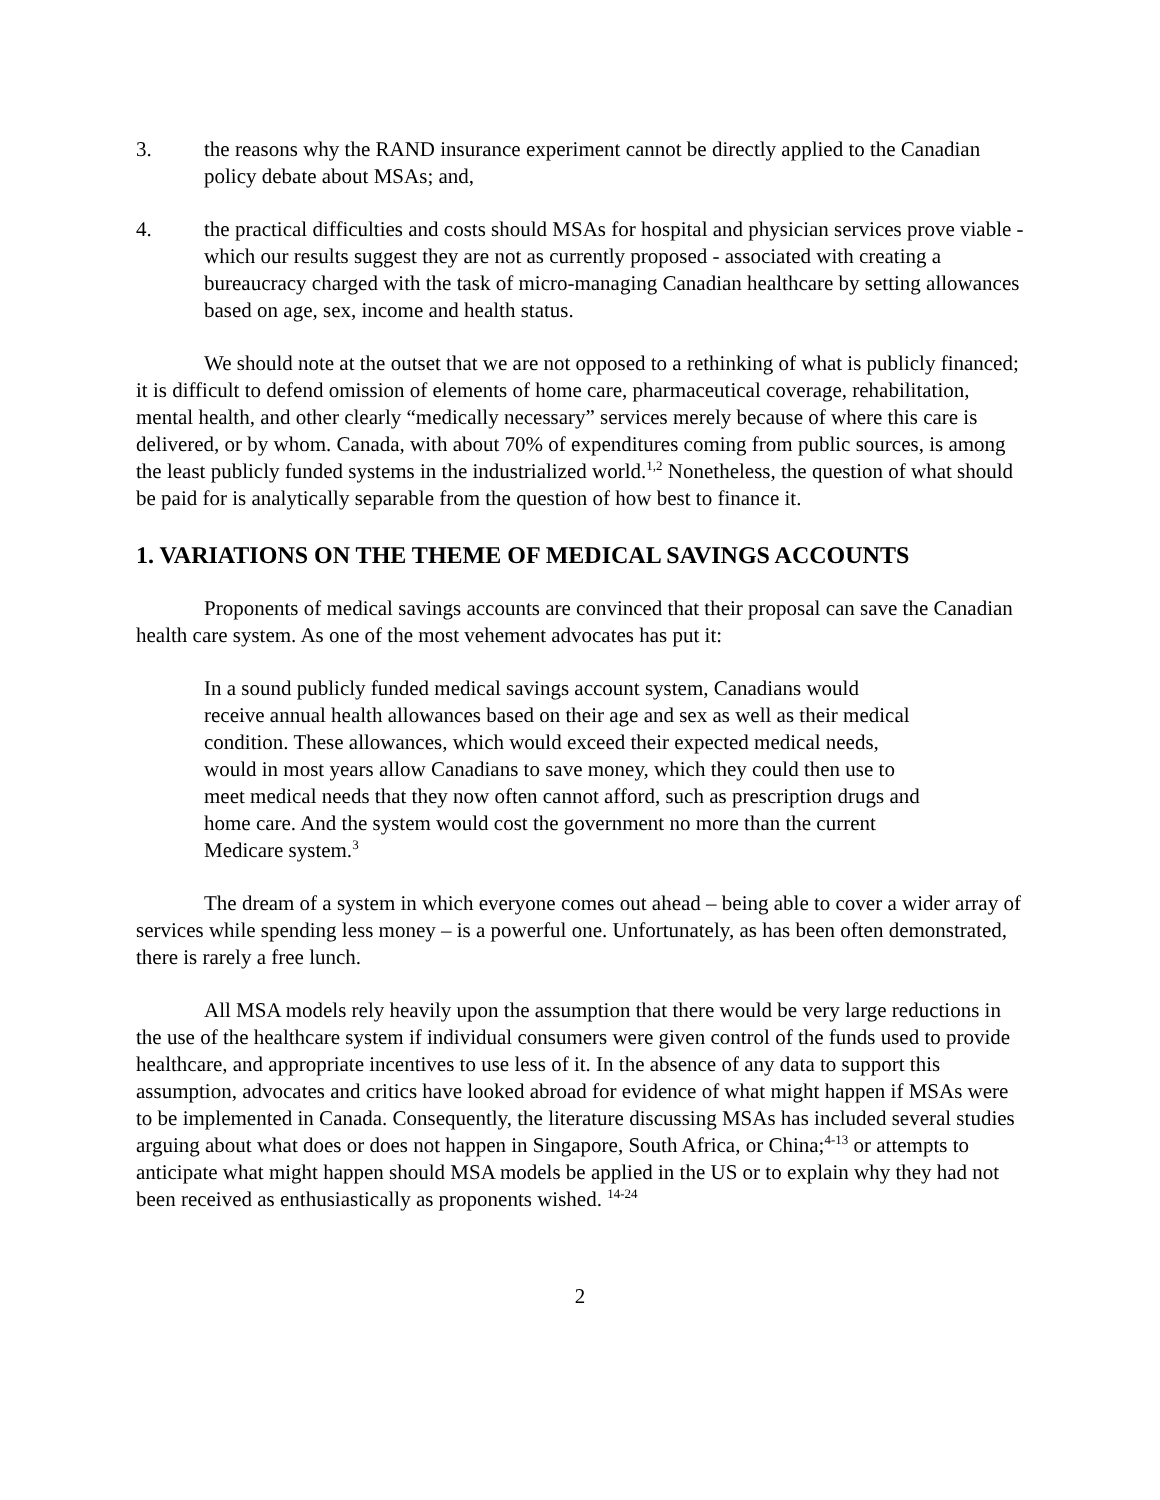3. the reasons why the RAND insurance experiment cannot be directly applied to the Canadian policy debate about MSAs; and,
4. the practical difficulties and costs should MSAs for hospital and physician services prove viable - which our results suggest they are not as currently proposed - associated with creating a bureaucracy charged with the task of micro-managing Canadian healthcare by setting allowances based on age, sex, income and health status.
We should note at the outset that we are not opposed to a rethinking of what is publicly financed; it is difficult to defend omission of elements of home care, pharmaceutical coverage, rehabilitation, mental health, and other clearly “medically necessary” services merely because of where this care is delivered, or by whom. Canada, with about 70% of expenditures coming from public sources, is among the least publicly funded systems in the industrialized world.<sup>1,2</sup> Nonetheless, the question of what should be paid for is analytically separable from the question of how best to finance it.
1. VARIATIONS ON THE THEME OF MEDICAL SAVINGS ACCOUNTS
Proponents of medical savings accounts are convinced that their proposal can save the Canadian health care system. As one of the most vehement advocates has put it:
In a sound publicly funded medical savings account system, Canadians would receive annual health allowances based on their age and sex as well as their medical condition. These allowances, which would exceed their expected medical needs, would in most years allow Canadians to save money, which they could then use to meet medical needs that they now often cannot afford, such as prescription drugs and home care. And the system would cost the government no more than the current Medicare system.<sup>3</sup>
The dream of a system in which everyone comes out ahead – being able to cover a wider array of services while spending less money – is a powerful one. Unfortunately, as has been often demonstrated, there is rarely a free lunch.
All MSA models rely heavily upon the assumption that there would be very large reductions in the use of the healthcare system if individual consumers were given control of the funds used to provide healthcare, and appropriate incentives to use less of it. In the absence of any data to support this assumption, advocates and critics have looked abroad for evidence of what might happen if MSAs were to be implemented in Canada. Consequently, the literature discussing MSAs has included several studies arguing about what does or does not happen in Singapore, South Africa, or China;<sup>4-13</sup> or attempts to anticipate what might happen should MSA models be applied in the US or to explain why they had not been received as enthusiastically as proponents wished. <sup>14-24</sup>
2